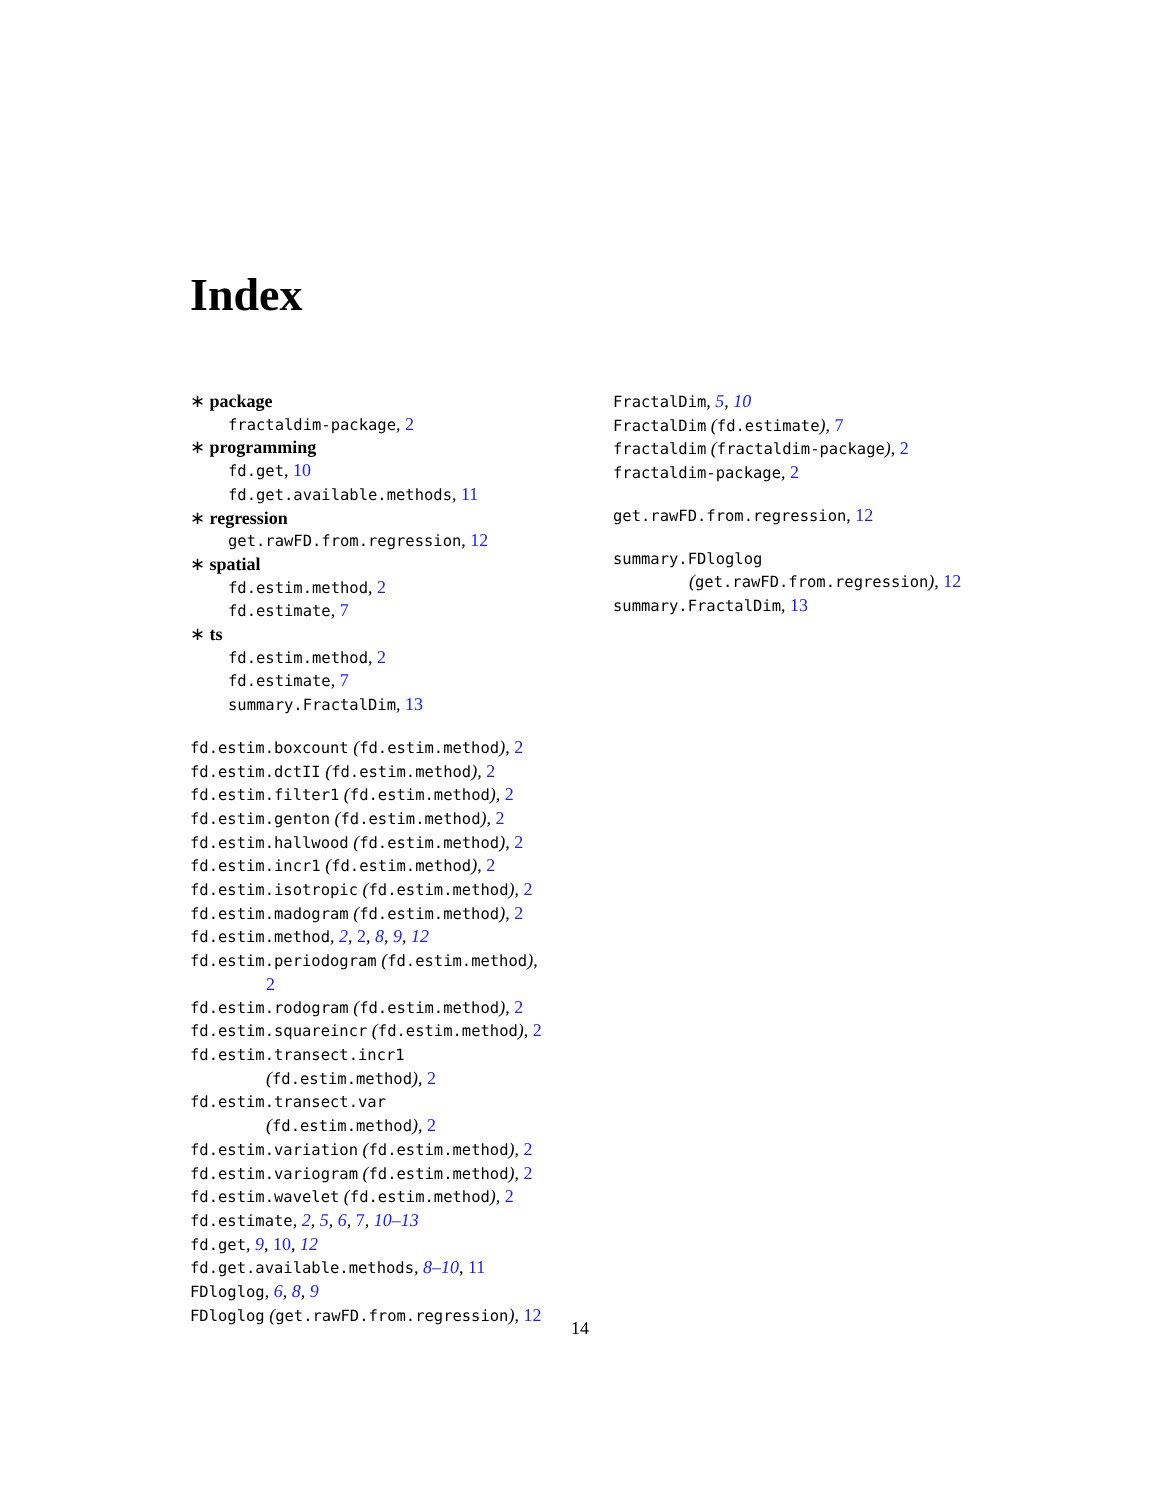Index
∗ package
fractaldim-package, 2
∗ programming
fd.get, 10
fd.get.available.methods, 11
∗ regression
get.rawFD.from.regression, 12
∗ spatial
fd.estim.method, 2
fd.estimate, 7
∗ ts
fd.estim.method, 2
fd.estimate, 7
summary.FractalDim, 13
fd.estim.boxcount (fd.estim.method), 2
fd.estim.dctII (fd.estim.method), 2
fd.estim.filter1 (fd.estim.method), 2
fd.estim.genton (fd.estim.method), 2
fd.estim.hallwood (fd.estim.method), 2
fd.estim.incr1 (fd.estim.method), 2
fd.estim.isotropic (fd.estim.method), 2
fd.estim.madogram (fd.estim.method), 2
fd.estim.method, 2, 2, 8, 9, 12
fd.estim.periodogram (fd.estim.method),
2
fd.estim.rodogram (fd.estim.method), 2
fd.estim.squareincr (fd.estim.method), 2
fd.estim.transect.incr1
(fd.estim.method), 2
fd.estim.transect.var
(fd.estim.method), 2
fd.estim.variation (fd.estim.method), 2
fd.estim.variogram (fd.estim.method), 2
fd.estim.wavelet (fd.estim.method), 2
fd.estimate, 2, 5, 6, 7, 10–13
fd.get, 9, 10, 12
fd.get.available.methods, 8–10, 11
FDloglog, 6, 8, 9
FDloglog (get.rawFD.from.regression), 12
FractalDim, 5, 10
FractalDim (fd.estimate), 7
fractaldim (fractaldim-package), 2
fractaldim-package, 2
get.rawFD.from.regression, 12
summary.FDloglog
(get.rawFD.from.regression), 12
summary.FractalDim, 13
14